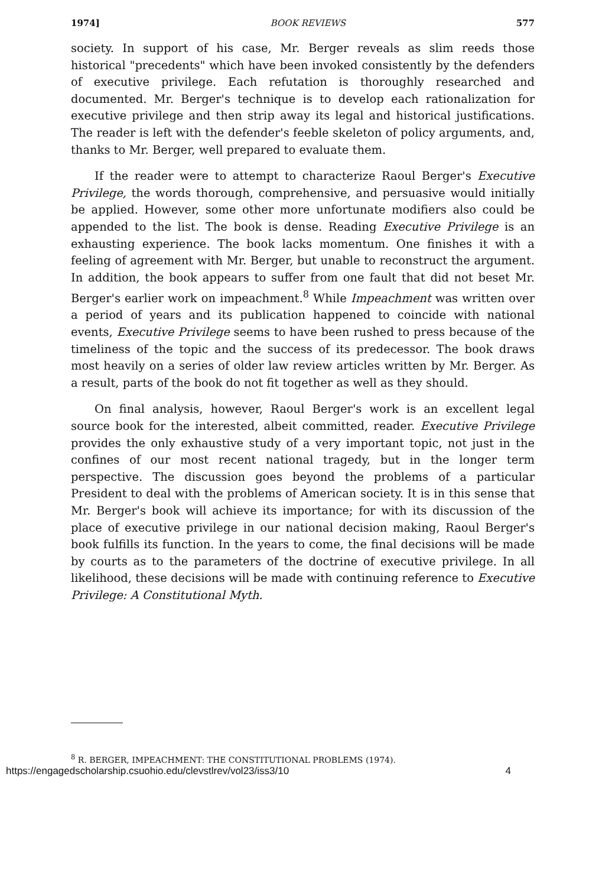1974] BOOK REVIEWS 577
society. In support of his case, Mr. Berger reveals as slim reeds those historical "precedents" which have been invoked consistently by the defenders of executive privilege. Each refutation is thoroughly researched and documented. Mr. Berger's technique is to develop each rationalization for executive privilege and then strip away its legal and historical justifications. The reader is left with the defender's feeble skeleton of policy arguments, and, thanks to Mr. Berger, well prepared to evaluate them.
If the reader were to attempt to characterize Raoul Berger's Executive Privilege, the words thorough, comprehensive, and persuasive would initially be applied. However, some other more unfortunate modifiers also could be appended to the list. The book is dense. Reading Executive Privilege is an exhausting experience. The book lacks momentum. One finishes it with a feeling of agreement with Mr. Berger, but unable to reconstruct the argument. In addition, the book appears to suffer from one fault that did not beset Mr. Berger's earlier work on impeachment.<sup>8</sup> While Impeachment was written over a period of years and its publication happened to coincide with national events, Executive Privilege seems to have been rushed to press because of the timeliness of the topic and the success of its predecessor. The book draws most heavily on a series of older law review articles written by Mr. Berger. As a result, parts of the book do not fit together as well as they should.
On final analysis, however, Raoul Berger's work is an excellent legal source book for the interested, albeit committed, reader. Executive Privilege provides the only exhaustive study of a very important topic, not just in the confines of our most recent national tragedy, but in the longer term perspective. The discussion goes beyond the problems of a particular President to deal with the problems of American society. It is in this sense that Mr. Berger's book will achieve its importance; for with its discussion of the place of executive privilege in our national decision making, Raoul Berger's book fulfills its function. In the years to come, the final decisions will be made by courts as to the parameters of the doctrine of executive privilege. In all likelihood, these decisions will be made with continuing reference to Executive Privilege: A Constitutional Myth.
<sup>8</sup> R. BERGER, IMPEACHMENT: THE CONSTITUTIONAL PROBLEMS (1974).
https://engagedscholarship.csuohio.edu/clevstlrev/vol23/iss3/10 4